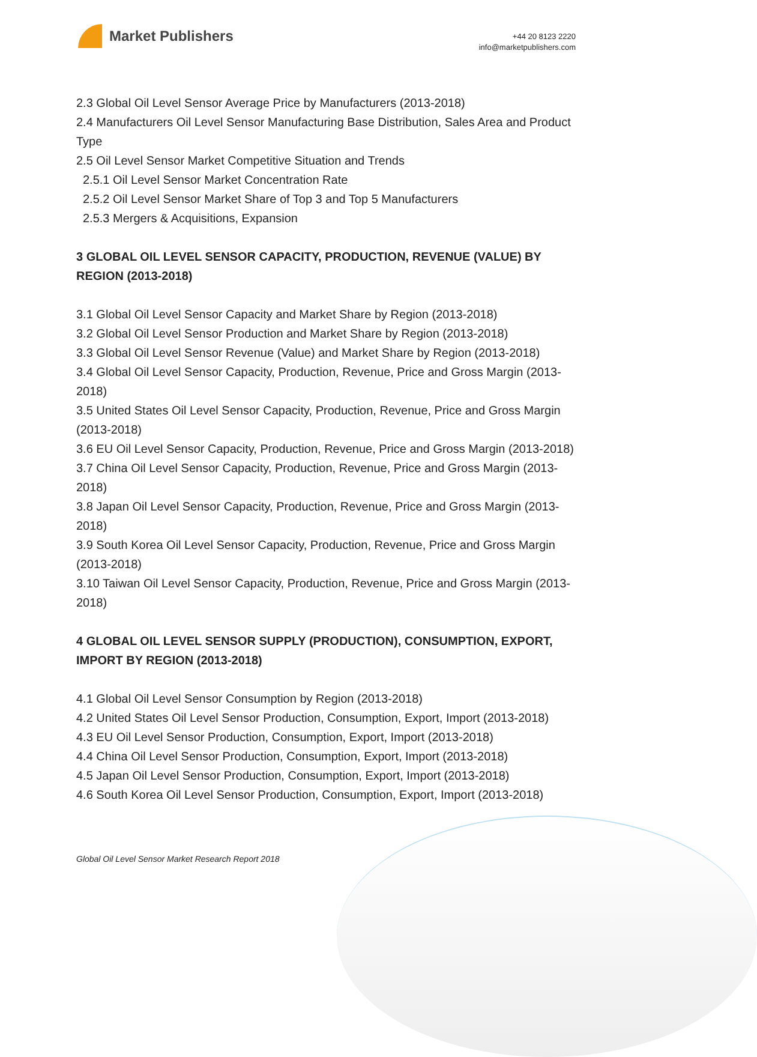Market Publishers
+44 20 8123 2220
info@marketpublishers.com
2.3 Global Oil Level Sensor Average Price by Manufacturers (2013-2018)
2.4 Manufacturers Oil Level Sensor Manufacturing Base Distribution, Sales Area and Product Type
2.5 Oil Level Sensor Market Competitive Situation and Trends
2.5.1 Oil Level Sensor Market Concentration Rate
2.5.2 Oil Level Sensor Market Share of Top 3 and Top 5 Manufacturers
2.5.3 Mergers & Acquisitions, Expansion
3 GLOBAL OIL LEVEL SENSOR CAPACITY, PRODUCTION, REVENUE (VALUE) BY REGION (2013-2018)
3.1 Global Oil Level Sensor Capacity and Market Share by Region (2013-2018)
3.2 Global Oil Level Sensor Production and Market Share by Region (2013-2018)
3.3 Global Oil Level Sensor Revenue (Value) and Market Share by Region (2013-2018)
3.4 Global Oil Level Sensor Capacity, Production, Revenue, Price and Gross Margin (2013-2018)
3.5 United States Oil Level Sensor Capacity, Production, Revenue, Price and Gross Margin (2013-2018)
3.6 EU Oil Level Sensor Capacity, Production, Revenue, Price and Gross Margin (2013-2018)
3.7 China Oil Level Sensor Capacity, Production, Revenue, Price and Gross Margin (2013-2018)
3.8 Japan Oil Level Sensor Capacity, Production, Revenue, Price and Gross Margin (2013-2018)
3.9 South Korea Oil Level Sensor Capacity, Production, Revenue, Price and Gross Margin (2013-2018)
3.10 Taiwan Oil Level Sensor Capacity, Production, Revenue, Price and Gross Margin (2013-2018)
4 GLOBAL OIL LEVEL SENSOR SUPPLY (PRODUCTION), CONSUMPTION, EXPORT, IMPORT BY REGION (2013-2018)
4.1 Global Oil Level Sensor Consumption by Region (2013-2018)
4.2 United States Oil Level Sensor Production, Consumption, Export, Import (2013-2018)
4.3 EU Oil Level Sensor Production, Consumption, Export, Import (2013-2018)
4.4 China Oil Level Sensor Production, Consumption, Export, Import (2013-2018)
4.5 Japan Oil Level Sensor Production, Consumption, Export, Import (2013-2018)
4.6 South Korea Oil Level Sensor Production, Consumption, Export, Import (2013-2018)
Global Oil Level Sensor Market Research Report 2018